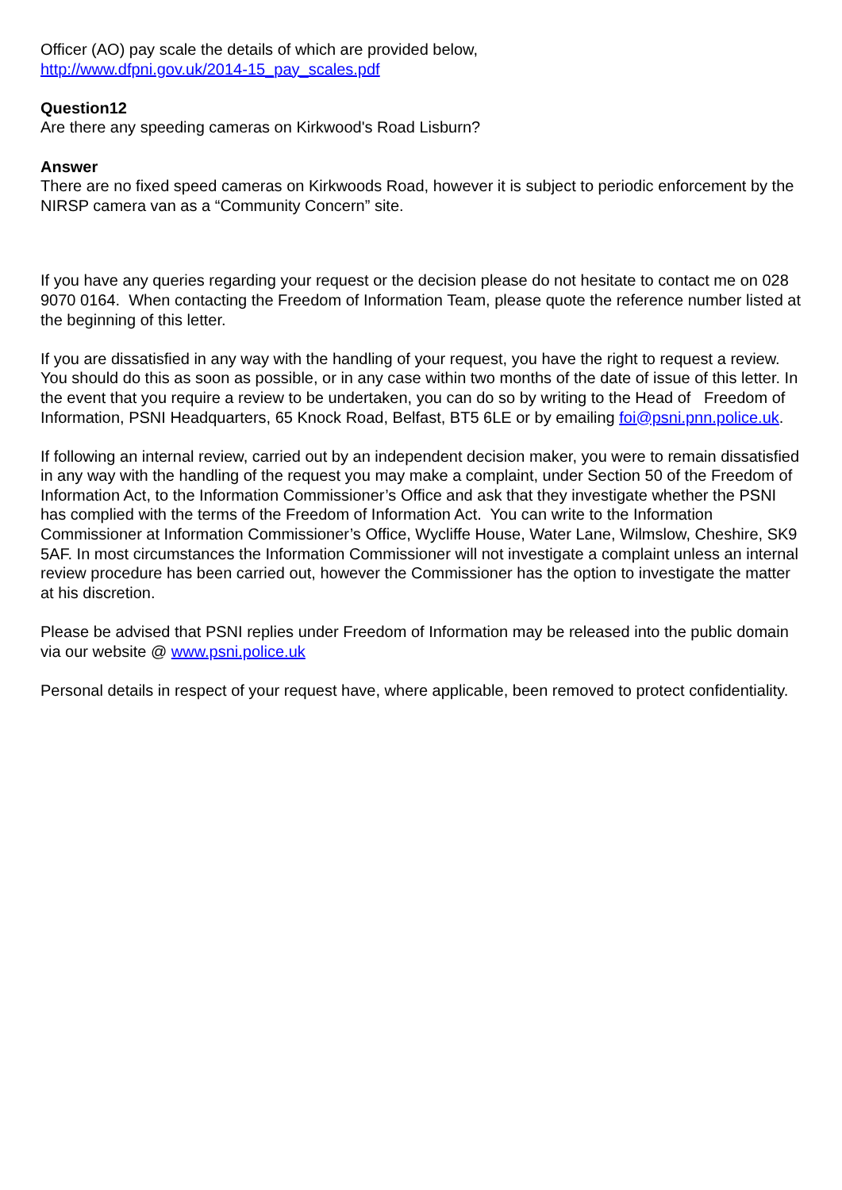Officer (AO) pay scale the details of which are provided below,
http://www.dfpni.gov.uk/2014-15_pay_scales.pdf
Question12
Are there any speeding cameras on Kirkwood's Road Lisburn?
Answer
There are no fixed speed cameras on Kirkwoods Road, however it is subject to periodic enforcement by the NIRSP camera van as a “Community Concern” site.
If you have any queries regarding your request or the decision please do not hesitate to contact me on 028 9070 0164. When contacting the Freedom of Information Team, please quote the reference number listed at the beginning of this letter.
If you are dissatisfied in any way with the handling of your request, you have the right to request a review. You should do this as soon as possible, or in any case within two months of the date of issue of this letter. In the event that you require a review to be undertaken, you can do so by writing to the Head of Freedom of Information, PSNI Headquarters, 65 Knock Road, Belfast, BT5 6LE or by emailing foi@psni.pnn.police.uk.
If following an internal review, carried out by an independent decision maker, you were to remain dissatisfied in any way with the handling of the request you may make a complaint, under Section 50 of the Freedom of Information Act, to the Information Commissioner’s Office and ask that they investigate whether the PSNI has complied with the terms of the Freedom of Information Act. You can write to the Information Commissioner at Information Commissioner’s Office, Wycliffe House, Water Lane, Wilmslow, Cheshire, SK9 5AF. In most circumstances the Information Commissioner will not investigate a complaint unless an internal review procedure has been carried out, however the Commissioner has the option to investigate the matter at his discretion.
Please be advised that PSNI replies under Freedom of Information may be released into the public domain via our website @ www.psni.police.uk
Personal details in respect of your request have, where applicable, been removed to protect confidentiality.